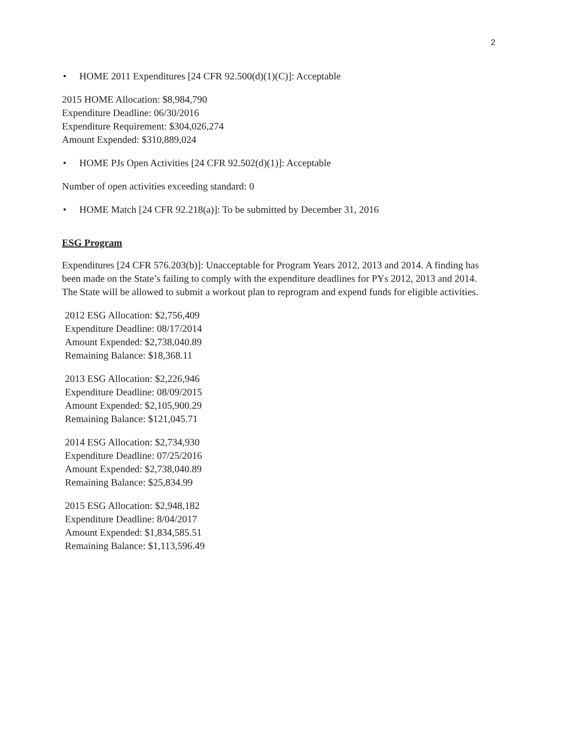2
• HOME 2011 Expenditures [24 CFR 92.500(d)(1)(C)]: Acceptable
2015 HOME Allocation: $8,984,790
Expenditure Deadline: 06/30/2016
Expenditure Requirement: $304,026,274
Amount Expended: $310,889,024
• HOME PJs Open Activities [24 CFR 92.502(d)(1)]: Acceptable
Number of open activities exceeding standard: 0
• HOME Match [24 CFR 92.218(a)]: To be submitted by December 31, 2016
ESG Program
Expenditures [24 CFR 576.203(b)]: Unacceptable for Program Years 2012, 2013 and 2014. A finding has been made on the State’s failing to comply with the expenditure deadlines for PYs 2012, 2013 and 2014. The State will be allowed to submit a workout plan to reprogram and expend funds for eligible activities.
2012 ESG Allocation: $2,756,409
Expenditure Deadline: 08/17/2014
Amount Expended: $2,738,040.89
Remaining Balance: $18,368.11
2013 ESG Allocation: $2,226,946
Expenditure Deadline: 08/09/2015
Amount Expended: $2,105,900.29
Remaining Balance: $121,045.71
2014 ESG Allocation: $2,734,930
Expenditure Deadline: 07/25/2016
Amount Expended: $2,738,040.89
Remaining Balance: $25,834.99
2015 ESG Allocation: $2,948,182
Expenditure Deadline: 8/04/2017
Amount Expended: $1,834,585.51
Remaining Balance: $1,113,596.49